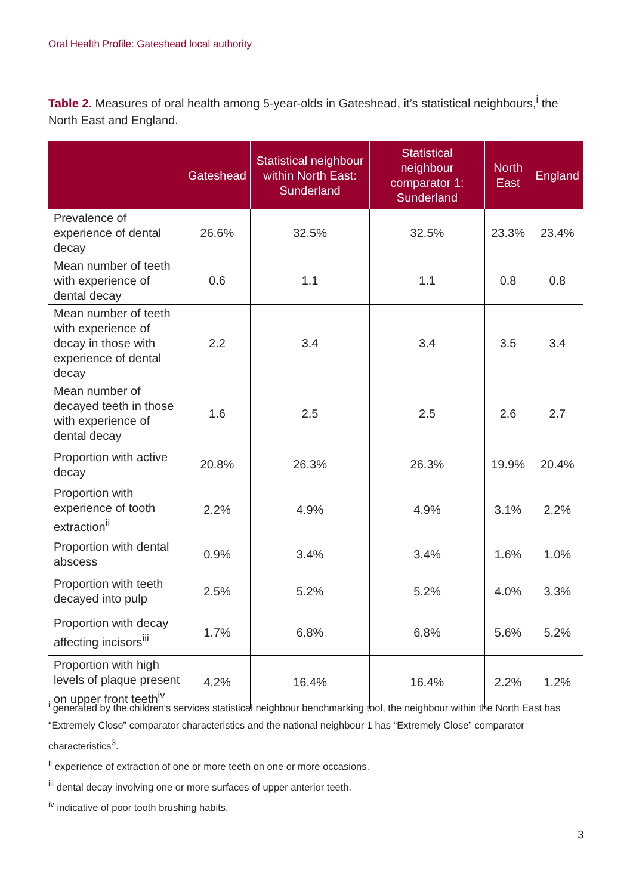Oral Health Profile: Gateshead local authority
Table 2. Measures of oral health among 5-year-olds in Gateshead, it’s statistical neighbours,<sup>i</sup> the North East and England.
| | Gateshead | Statistical neighbour within North East: Sunderland | Statistical neighbour comparator 1: Sunderland | North East | England |
| --- | --- | --- | --- | --- | --- |
| Prevalence of experience of dental decay | 26.6% | 32.5% | 32.5% | 23.3% | 23.4% |
| Mean number of teeth with experience of dental decay | 0.6 | 1.1 | 1.1 | 0.8 | 0.8 |
| Mean number of teeth with experience of decay in those with experience of dental decay | 2.2 | 3.4 | 3.4 | 3.5 | 3.4 |
| Mean number of decayed teeth in those with experience of dental decay | 1.6 | 2.5 | 2.5 | 2.6 | 2.7 |
| Proportion with active decay | 20.8% | 26.3% | 26.3% | 19.9% | 20.4% |
| Proportion with experience of tooth extraction<sup>ii</sup> | 2.2% | 4.9% | 4.9% | 3.1% | 2.2% |
| Proportion with dental abscess | 0.9% | 3.4% | 3.4% | 1.6% | 1.0% |
| Proportion with teeth decayed into pulp | 2.5% | 5.2% | 5.2% | 4.0% | 3.3% |
| Proportion with decay affecting incisors<sup>iii</sup> | 1.7% | 6.8% | 6.8% | 5.6% | 5.2% |
| Proportion with high levels of plaque present on upper front teeth<sup>iv</sup> | 4.2% | 16.4% | 16.4% | 2.2% | 1.2% |
<sup>i</sup> generated by the children's services statistical neighbour benchmarking tool, the neighbour within the North East has “Extremely Close” comparator characteristics and the national neighbour 1 has “Extremely Close” comparator characteristics<sup>3</sup>.
<sup>ii</sup> experience of extraction of one or more teeth on one or more occasions.
<sup>iii</sup> dental decay involving one or more surfaces of upper anterior teeth.
<sup>iv</sup> indicative of poor tooth brushing habits.
3